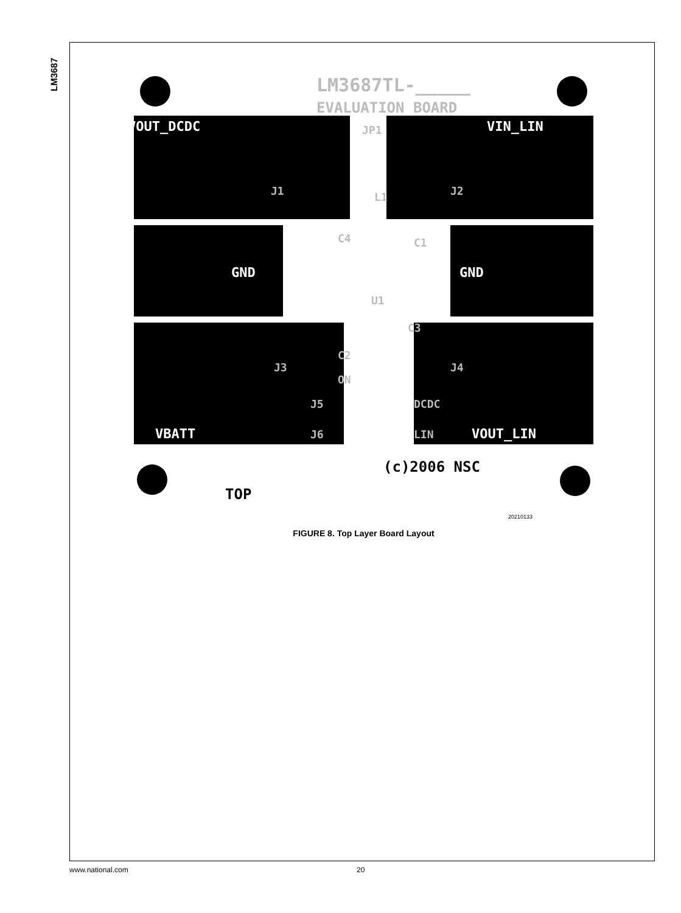LM3687
LM3687TL-_____
EVALUATION BOARD
VOUT_DCDC
VIN_LIN
GND
GND
VBATT
VOUT_LIN
JP1
J1
J2
L1
C4
C1
U1
C3
C2
J3
J4
ON
J5
DCDC
J6
LIN
(c)2006 NSC
TOP
20210133
FIGURE 8. Top Layer Board Layout
www.national.com 20